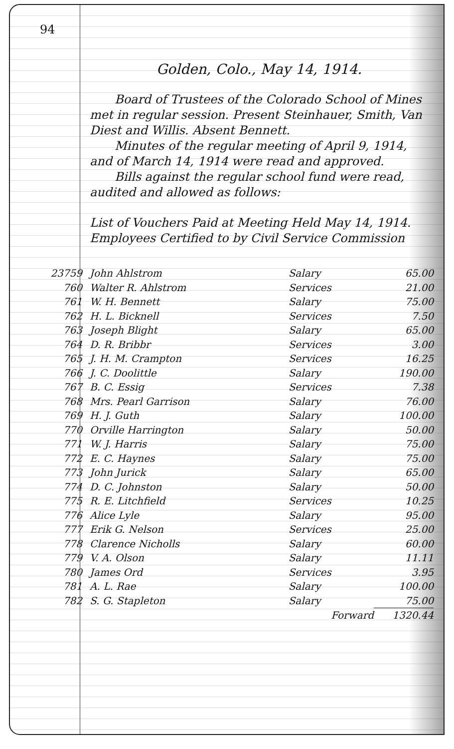94
Golden, Colo., May 14, 1914.
Board of Trustees of the Colorado School of Mines met in regular session. Present Steinhauer, Smith, Van Diest and Willis. Absent Bennett.
Minutes of the regular meeting of April 9, 1914, and of March 14, 1914 were read and approved.
Bills against the regular school fund were read, audited and allowed as follows:
List of Vouchers Paid at Meeting Held May 14, 1914.
Employees Certified to by Civil Service Commission
| 23759 | John Ahlstrom | Salary | 65.00 |
| 760 | Walter R. Ahlstrom | Services | 21.00 |
| 761 | W. H. Bennett | Salary | 75.00 |
| 762 | H. L. Bicknell | Services | 7.50 |
| 763 | Joseph Blight | Salary | 65.00 |
| 764 | D. R. Bribbr | Services | 3.00 |
| 765 | J. H. M. Crampton | Services | 16.25 |
| 766 | J. C. Doolittle | Salary | 190.00 |
| 767 | B. C. Essig | Services | 7.38 |
| 768 | Mrs. Pearl Garrison | Salary | 76.00 |
| 769 | H. J. Guth | Salary | 100.00 |
| 770 | Orville Harrington | Salary | 50.00 |
| 771 | W. J. Harris | Salary | 75.00 |
| 772 | E. C. Haynes | Salary | 75.00 |
| 773 | John Jurick | Salary | 65.00 |
| 774 | D. C. Johnston | Salary | 50.00 |
| 775 | R. E. Litchfield | Services | 10.25 |
| 776 | Alice Lyle | Salary | 95.00 |
| 777 | Erik G. Nelson | Services | 25.00 |
| 778 | Clarence Nicholls | Salary | 60.00 |
| 779 | V. A. Olson | Salary | 11.11 |
| 780 | James Ord | Services | 3.95 |
| 781 | A. L. Rae | Salary | 100.00 |
| 782 | S. G. Stapleton | Salary | 75.00 |
| | | Forward | 1320.44 |